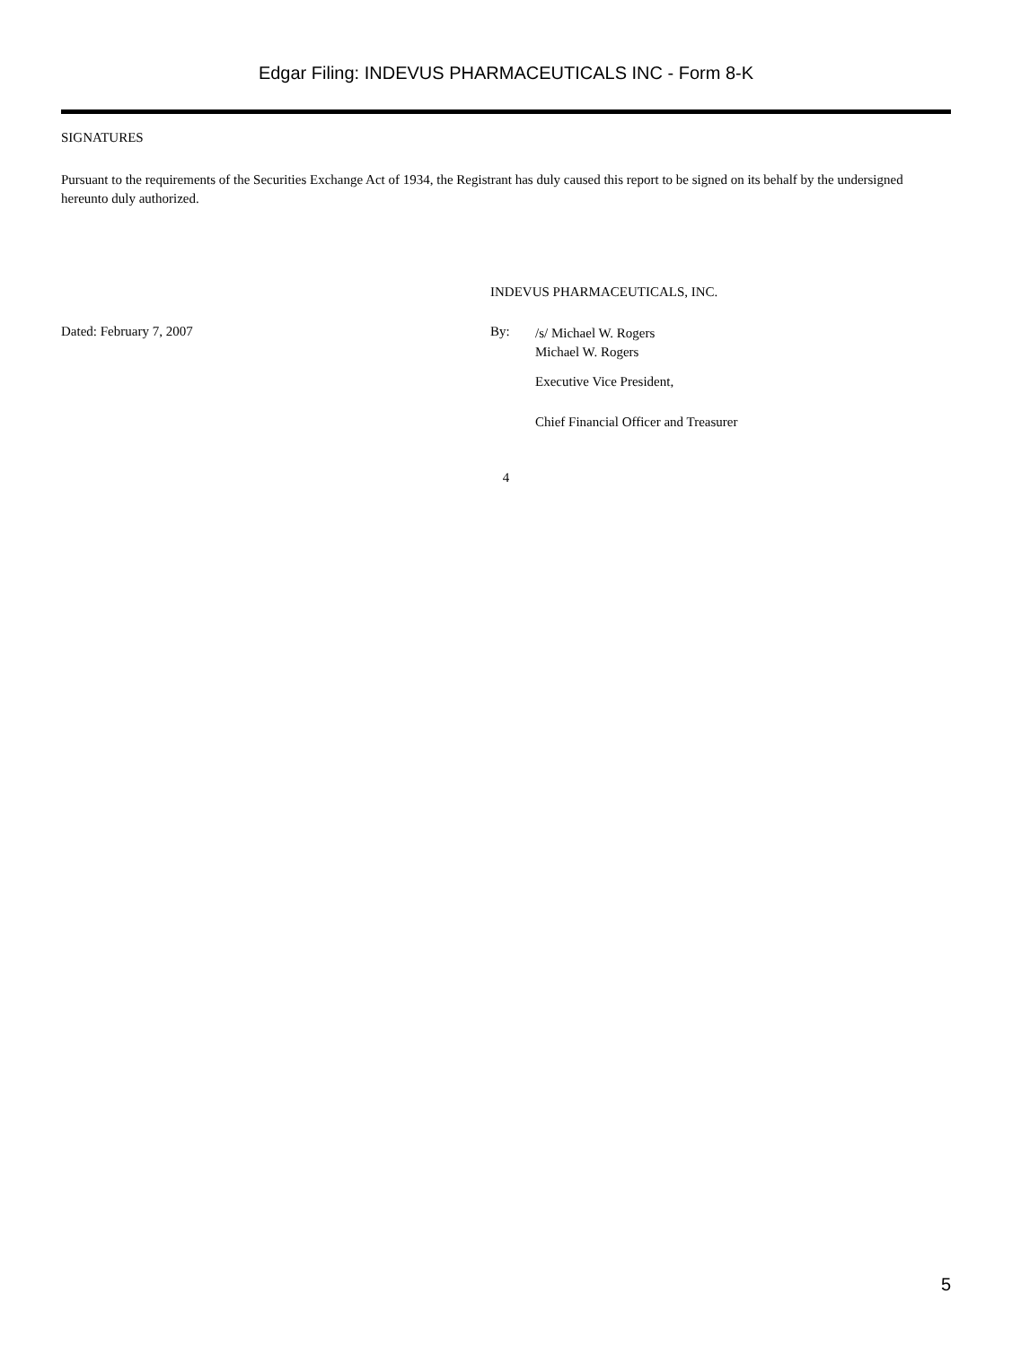Edgar Filing: INDEVUS PHARMACEUTICALS INC - Form 8-K
SIGNATURES
Pursuant to the requirements of the Securities Exchange Act of 1934, the Registrant has duly caused this report to be signed on its behalf by the undersigned hereunto duly authorized.
INDEVUS PHARMACEUTICALS, INC.
Dated: February 7, 2007 By:
/s/ Michael W. Rogers
Michael W. Rogers
Executive Vice President,
Chief Financial Officer and Treasurer
4
5